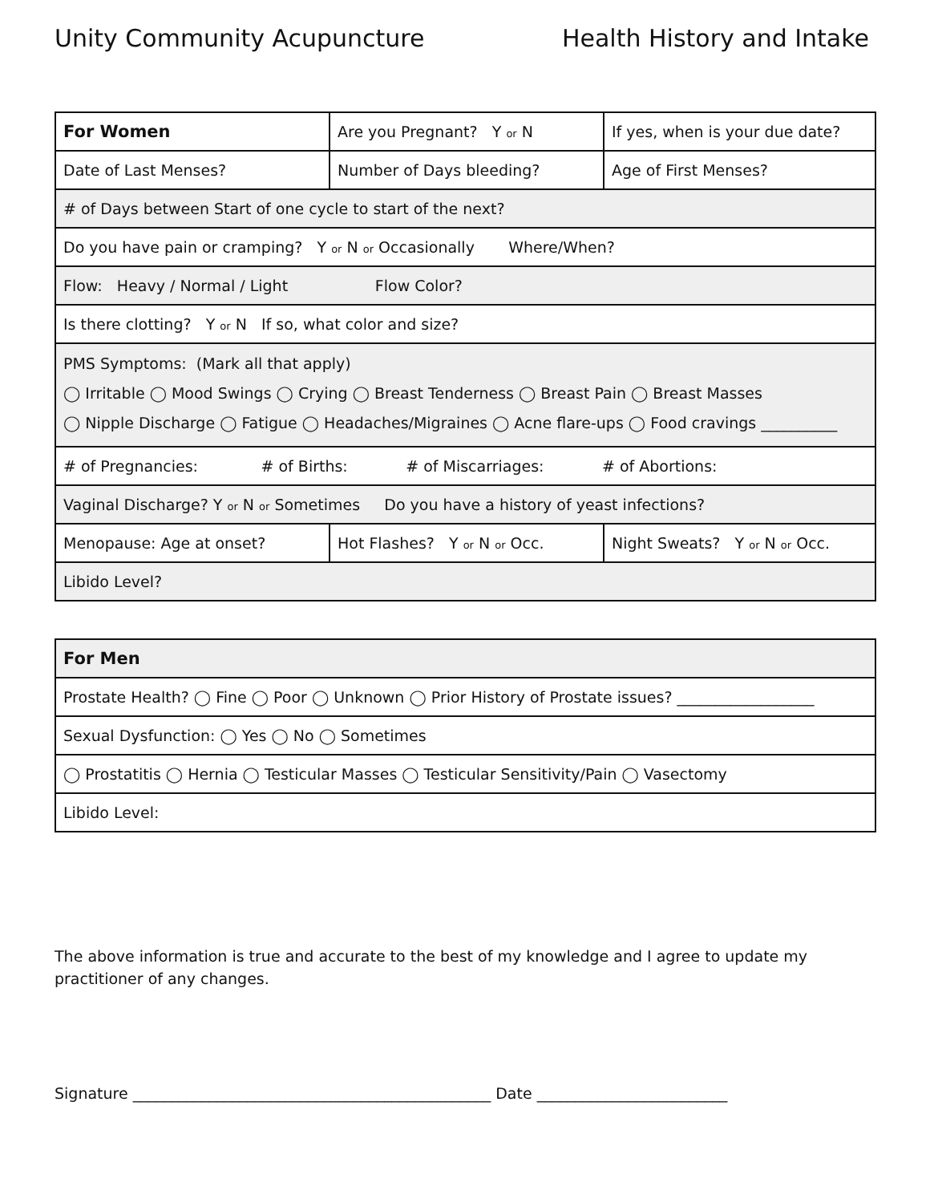Unity Community Acupuncture Health History and Intake
| For Women | Are you Pregnant? Y or N | If yes, when is your due date? |
| Date of Last Menses? | Number of Days bleeding? | Age of First Menses? |
| # of Days between Start of one cycle to start of the next? | | |
| Do you have pain or cramping? Y or N or Occasionally Where/When? | | |
| Flow: Heavy / Normal / Light Flow Color? | | |
| Is there clotting? Y or N If so, what color and size? | | |
| PMS Symptoms: (Mark all that apply) ◯ Irritable ◯ Mood Swings ◯ Crying ◯ Breast Tenderness ◯ Breast Pain ◯ Breast Masses ◯ Nipple Discharge ◯ Fatigue ◯ Headaches/Migraines ◯ Acne flare-ups ◯ Food cravings __________ | | |
| # of Pregnancies: # of Births: # of Miscarriages: # of Abortions: | | |
| Vaginal Discharge? Y or N or Sometimes Do you have a history of yeast infections? | | |
| Menopause: Age at onset? | Hot Flashes? Y or N or Occ. | Night Sweats? Y or N or Occ. |
| Libido Level? | | |
| For Men |
| Prostate Health? ◯ Fine ◯ Poor ◯ Unknown ◯ Prior History of Prostate issues? __________________ |
| Sexual Dysfunction: ◯ Yes ◯ No ◯ Sometimes |
| ◯ Prostatitis ◯ Hernia ◯ Testicular Masses ◯ Testicular Sensitivity/Pain ◯ Vasectomy |
| Libido Level: |
The above information is true and accurate to the best of my knowledge and I agree to update my practitioner of any changes.
Signature _______________________________________________ Date _________________________